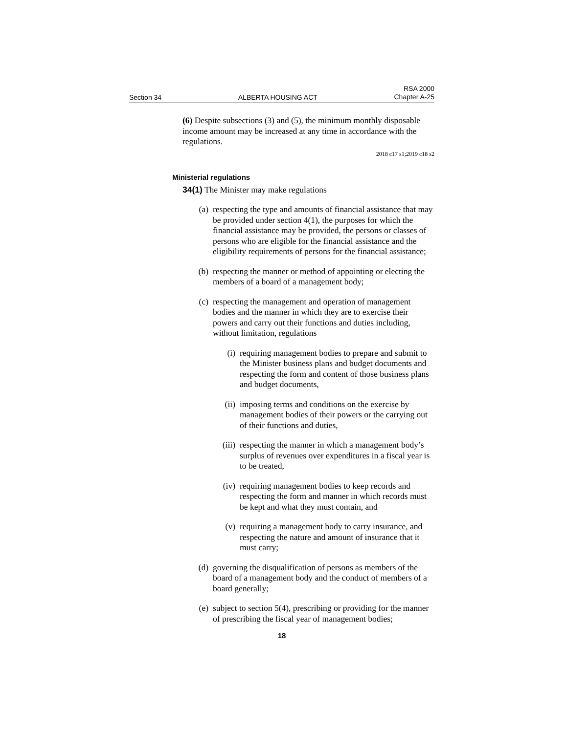Section 34 ALBERTA HOUSING ACT RSA 2000
Chapter A-25
(6) Despite subsections (3) and (5), the minimum monthly disposable income amount may be increased at any time in accordance with the regulations.
2018 c17 s1;2019 c18 s2
Ministerial regulations
34(1) The Minister may make regulations
(a) respecting the type and amounts of financial assistance that may be provided under section 4(1), the purposes for which the financial assistance may be provided, the persons or classes of persons who are eligible for the financial assistance and the eligibility requirements of persons for the financial assistance;
(b) respecting the manner or method of appointing or electing the members of a board of a management body;
(c) respecting the management and operation of management bodies and the manner in which they are to exercise their powers and carry out their functions and duties including, without limitation, regulations
(i) requiring management bodies to prepare and submit to the Minister business plans and budget documents and respecting the form and content of those business plans and budget documents,
(ii) imposing terms and conditions on the exercise by management bodies of their powers or the carrying out of their functions and duties,
(iii) respecting the manner in which a management body’s surplus of revenues over expenditures in a fiscal year is to be treated,
(iv) requiring management bodies to keep records and respecting the form and manner in which records must be kept and what they must contain, and
(v) requiring a management body to carry insurance, and respecting the nature and amount of insurance that it must carry;
(d) governing the disqualification of persons as members of the board of a management body and the conduct of members of a board generally;
(e) subject to section 5(4), prescribing or providing for the manner of prescribing the fiscal year of management bodies;
18